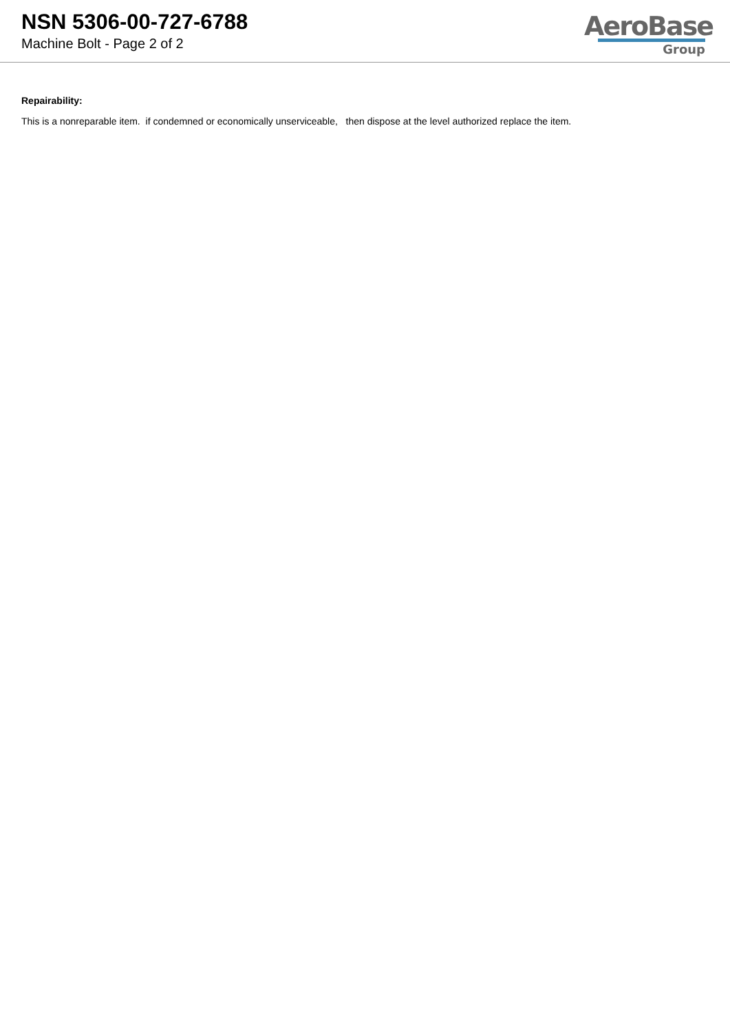NSN 5306-00-727-6788
Machine Bolt - Page 2 of 2
AeroBase
Group
Repairability:
This is a nonreparable item. if condemned or economically unserviceable, then dispose at the level authorized replace the item.